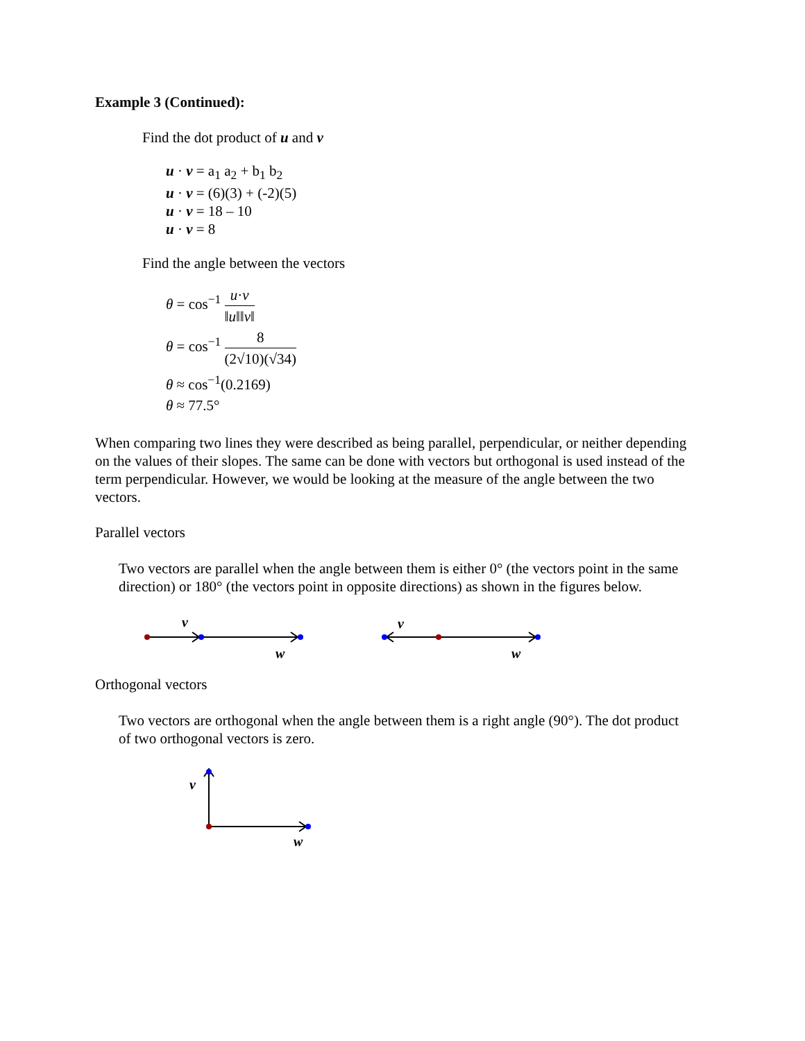Example 3 (Continued):
Find the dot product of u and v
u · v = a<sub>1</sub> a<sub>2</sub> + b<sub>1</sub> b<sub>2</sub>
u · v = (6)(3) + (-2)(5)
u · v = 18 – 10
u · v = 8
Find the angle between the vectors
θ = cos<sup>−1</sup> u·v ‖u‖‖v‖
θ = cos<sup>−1</sup> 8 (2√10)(√34)
θ ≈ cos<sup>−1</sup>(0.2169)
θ ≈ 77.5°
When comparing two lines they were described as being parallel, perpendicular, or neither depending on the values of their slopes. The same can be done with vectors but orthogonal is used instead of the term perpendicular. However, we would be looking at the measure of the angle between the two vectors.
Parallel vectors
Two vectors are parallel when the angle between them is either 0° (the vectors point in the same direction) or 180° (the vectors point in opposite directions) as shown in the figures below.
v
w
v
w
Orthogonal vectors
Two vectors are orthogonal when the angle between them is a right angle (90°). The dot product of two orthogonal vectors is zero.
v
w